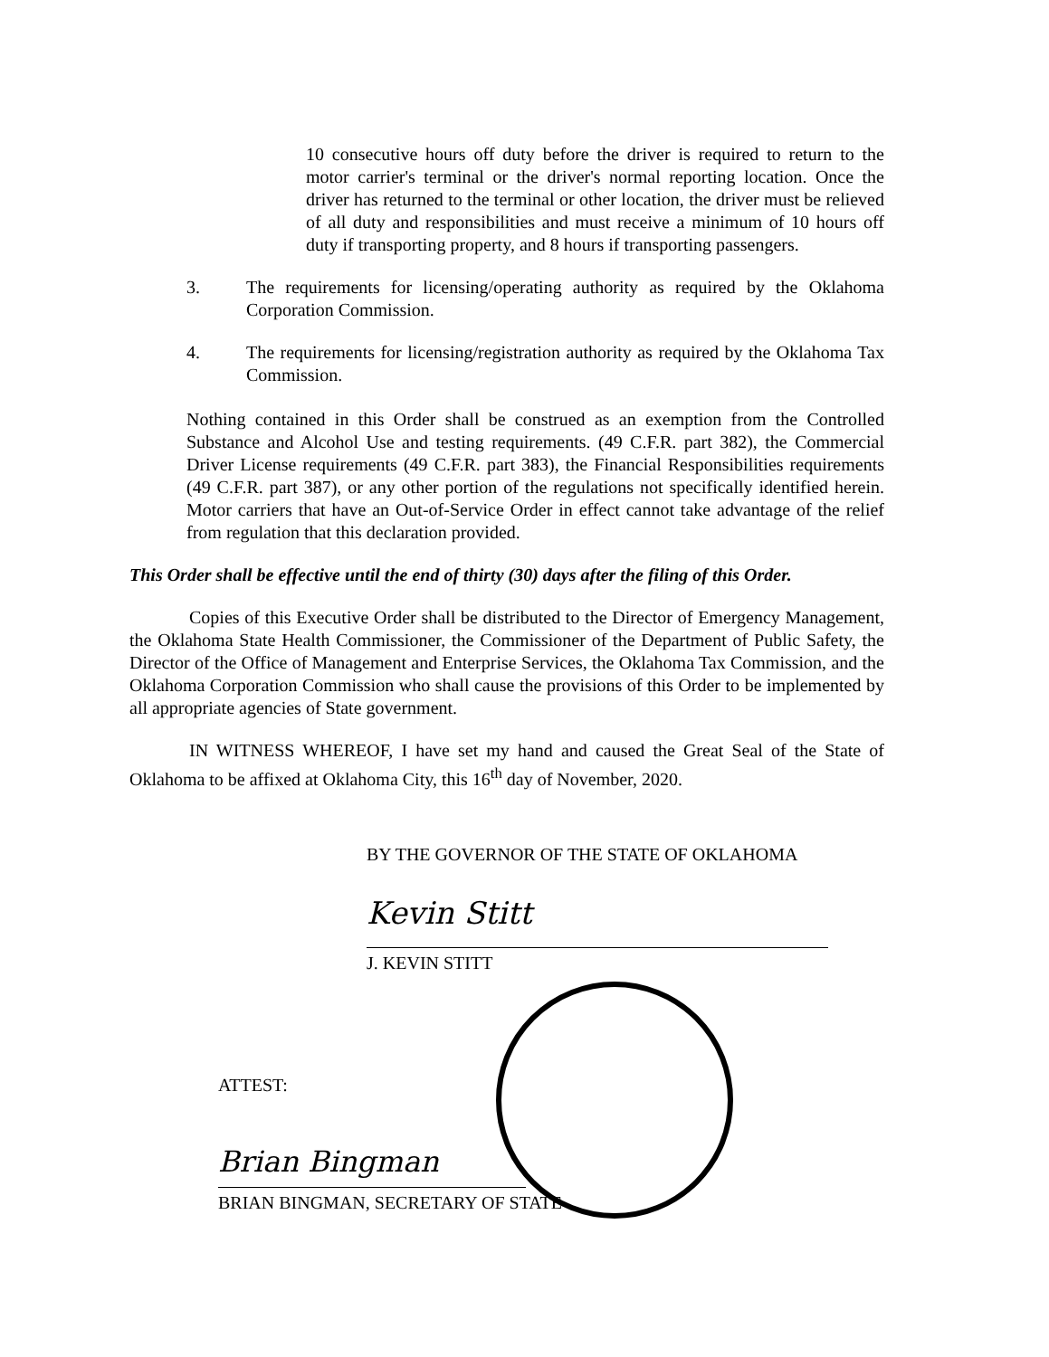10 consecutive hours off duty before the driver is required to return to the motor carrier's terminal or the driver's normal reporting location. Once the driver has returned to the terminal or other location, the driver must be relieved of all duty and responsibilities and must receive a minimum of 10 hours off duty if transporting property, and 8 hours if transporting passengers.
3. The requirements for licensing/operating authority as required by the Oklahoma Corporation Commission.
4. The requirements for licensing/registration authority as required by the Oklahoma Tax Commission.
Nothing contained in this Order shall be construed as an exemption from the Controlled Substance and Alcohol Use and testing requirements. (49 C.F.R. part 382), the Commercial Driver License requirements (49 C.F.R. part 383), the Financial Responsibilities requirements (49 C.F.R. part 387), or any other portion of the regulations not specifically identified herein. Motor carriers that have an Out-of-Service Order in effect cannot take advantage of the relief from regulation that this declaration provided.
This Order shall be effective until the end of thirty (30) days after the filing of this Order.
Copies of this Executive Order shall be distributed to the Director of Emergency Management, the Oklahoma State Health Commissioner, the Commissioner of the Department of Public Safety, the Director of the Office of Management and Enterprise Services, the Oklahoma Tax Commission, and the Oklahoma Corporation Commission who shall cause the provisions of this Order to be implemented by all appropriate agencies of State government.
IN WITNESS WHEREOF, I have set my hand and caused the Great Seal of the State of Oklahoma to be affixed at Oklahoma City, this 16<sup>th</sup> day of November, 2020.
BY THE GOVERNOR OF THE STATE OF OKLAHOMA
Kevin Stitt
J. KEVIN STITT
ATTEST:
Brian Bingman
BRIAN BINGMAN, SECRETARY OF STATE